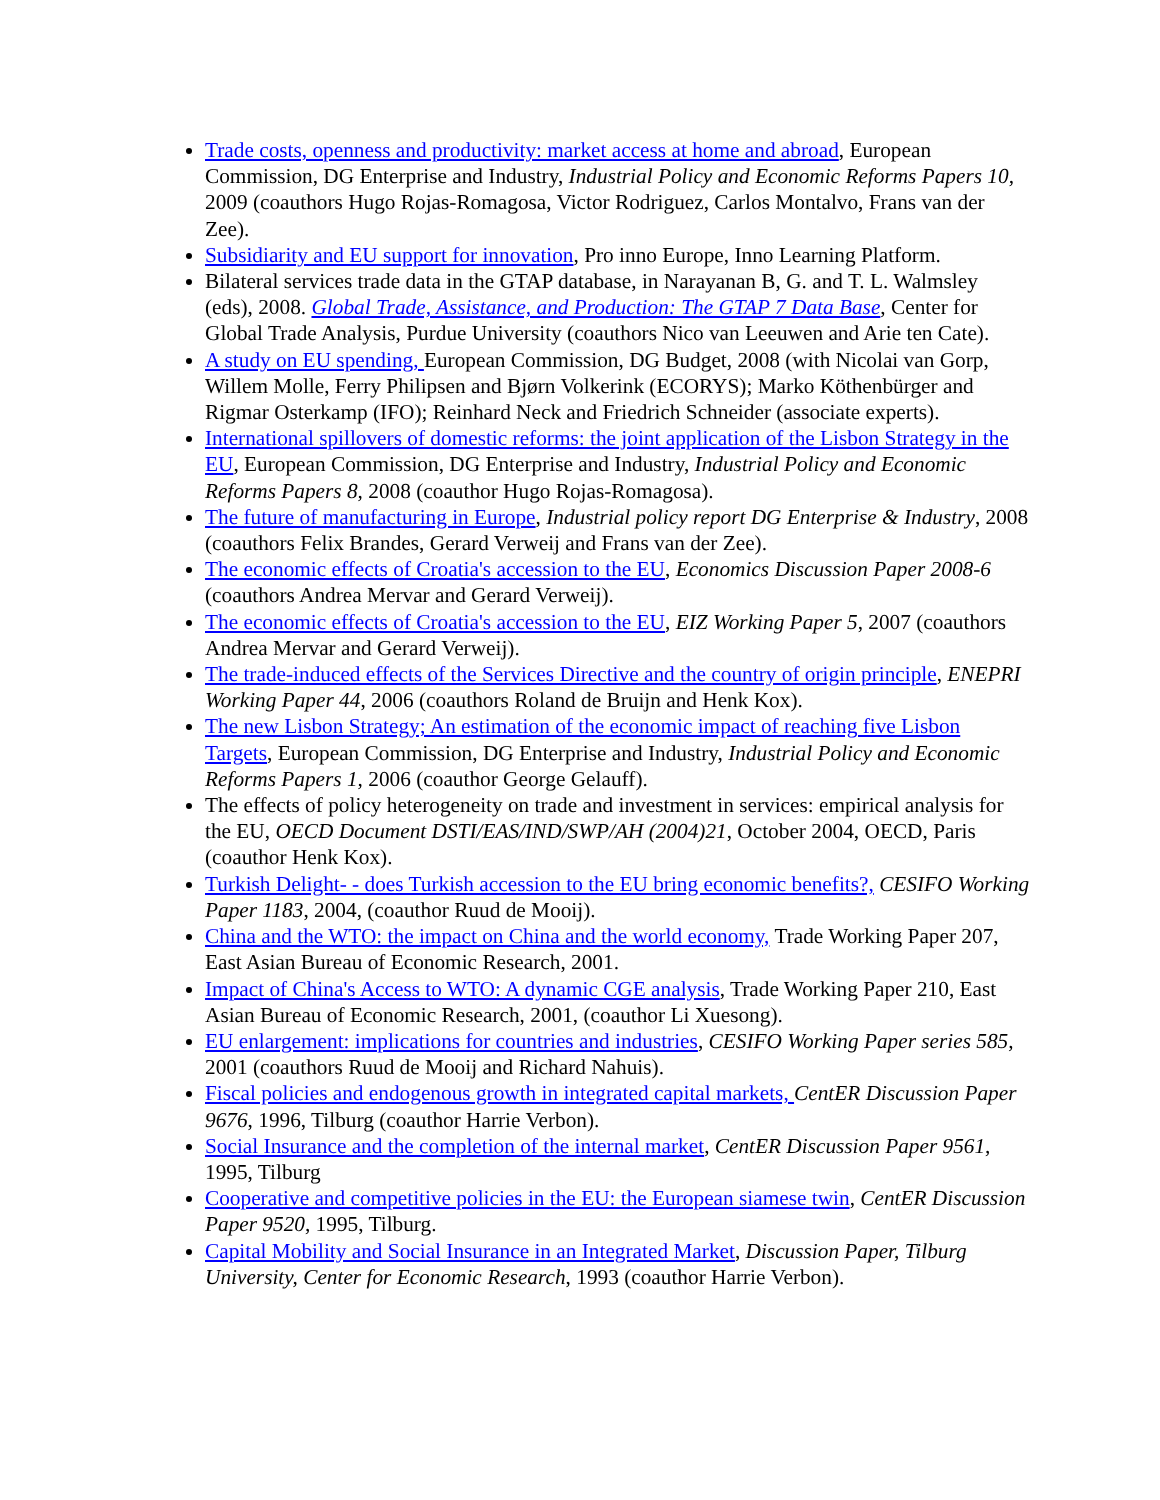Trade costs, openness and productivity: market access at home and abroad, European Commission, DG Enterprise and Industry, Industrial Policy and Economic Reforms Papers 10, 2009 (coauthors Hugo Rojas-Romagosa, Victor Rodriguez, Carlos Montalvo, Frans van der Zee).
Subsidiarity and EU support for innovation, Pro inno Europe, Inno Learning Platform.
Bilateral services trade data in the GTAP database, in Narayanan B, G. and T. L. Walmsley (eds), 2008. Global Trade, Assistance, and Production: The GTAP 7 Data Base, Center for Global Trade Analysis, Purdue University (coauthors Nico van Leeuwen and Arie ten Cate).
A study on EU spending, European Commission, DG Budget, 2008 (with Nicolai van Gorp, Willem Molle, Ferry Philipsen and Bjørn Volkerink (ECORYS); Marko Köthenbürger and Rigmar Osterkamp (IFO); Reinhard Neck and Friedrich Schneider (associate experts).
International spillovers of domestic reforms: the joint application of the Lisbon Strategy in the EU, European Commission, DG Enterprise and Industry, Industrial Policy and Economic Reforms Papers 8, 2008 (coauthor Hugo Rojas-Romagosa).
The future of manufacturing in Europe, Industrial policy report DG Enterprise & Industry, 2008 (coauthors Felix Brandes, Gerard Verweij and Frans van der Zee).
The economic effects of Croatia's accession to the EU, Economics Discussion Paper 2008-6 (coauthors Andrea Mervar and Gerard Verweij).
The economic effects of Croatia's accession to the EU, EIZ Working Paper 5, 2007 (coauthors Andrea Mervar and Gerard Verweij).
The trade-induced effects of the Services Directive and the country of origin principle, ENEPRI Working Paper 44, 2006 (coauthors Roland de Bruijn and Henk Kox).
The new Lisbon Strategy; An estimation of the economic impact of reaching five Lisbon Targets, European Commission, DG Enterprise and Industry, Industrial Policy and Economic Reforms Papers 1, 2006 (coauthor George Gelauff).
The effects of policy heterogeneity on trade and investment in services: empirical analysis for the EU, OECD Document DSTI/EAS/IND/SWP/AH (2004)21, October 2004, OECD, Paris (coauthor Henk Kox).
Turkish Delight- - does Turkish accession to the EU bring economic benefits?, CESIFO Working Paper 1183, 2004, (coauthor Ruud de Mooij).
China and the WTO: the impact on China and the world economy, Trade Working Paper 207, East Asian Bureau of Economic Research, 2001.
Impact of China's Access to WTO: A dynamic CGE analysis, Trade Working Paper 210, East Asian Bureau of Economic Research, 2001, (coauthor Li Xuesong).
EU enlargement: implications for countries and industries, CESIFO Working Paper series 585, 2001 (coauthors Ruud de Mooij and Richard Nahuis).
Fiscal policies and endogenous growth in integrated capital markets, CentER Discussion Paper 9676, 1996, Tilburg (coauthor Harrie Verbon).
Social Insurance and the completion of the internal market, CentER Discussion Paper 9561, 1995, Tilburg
Cooperative and competitive policies in the EU: the European siamese twin, CentER Discussion Paper 9520, 1995, Tilburg.
Capital Mobility and Social Insurance in an Integrated Market, Discussion Paper, Tilburg University, Center for Economic Research, 1993 (coauthor Harrie Verbon).